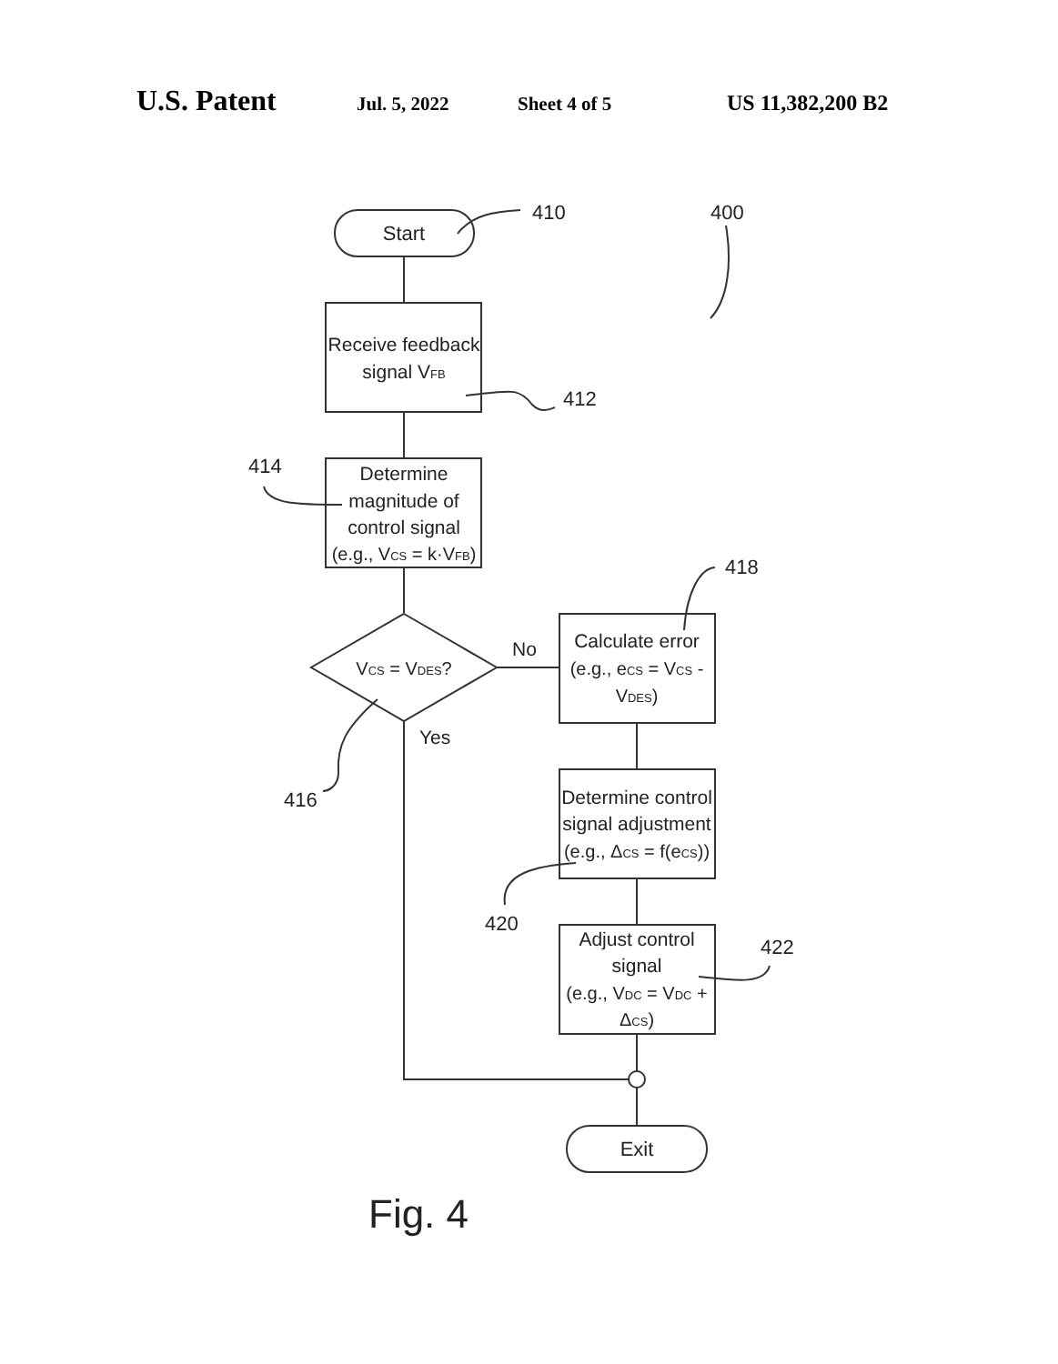U.S. Patent
Jul. 5, 2022 Sheet 4 of 5 US 11,382,200 B2
Start
Receive feedback
signal VFB
Determine
magnitude of
control signal
(e.g., VCS = k·VFB)
VCS = VDES?
No
Yes
Calculate error
(e.g., eCS = VCS -
VDES)
Determine control
signal adjustment
(e.g., ΔCS = f(eCS))
Adjust control
signal
(e.g., VDC = VDC +
ΔCS)
Exit
410
400
412
414
418
416
420
422
Fig. 4